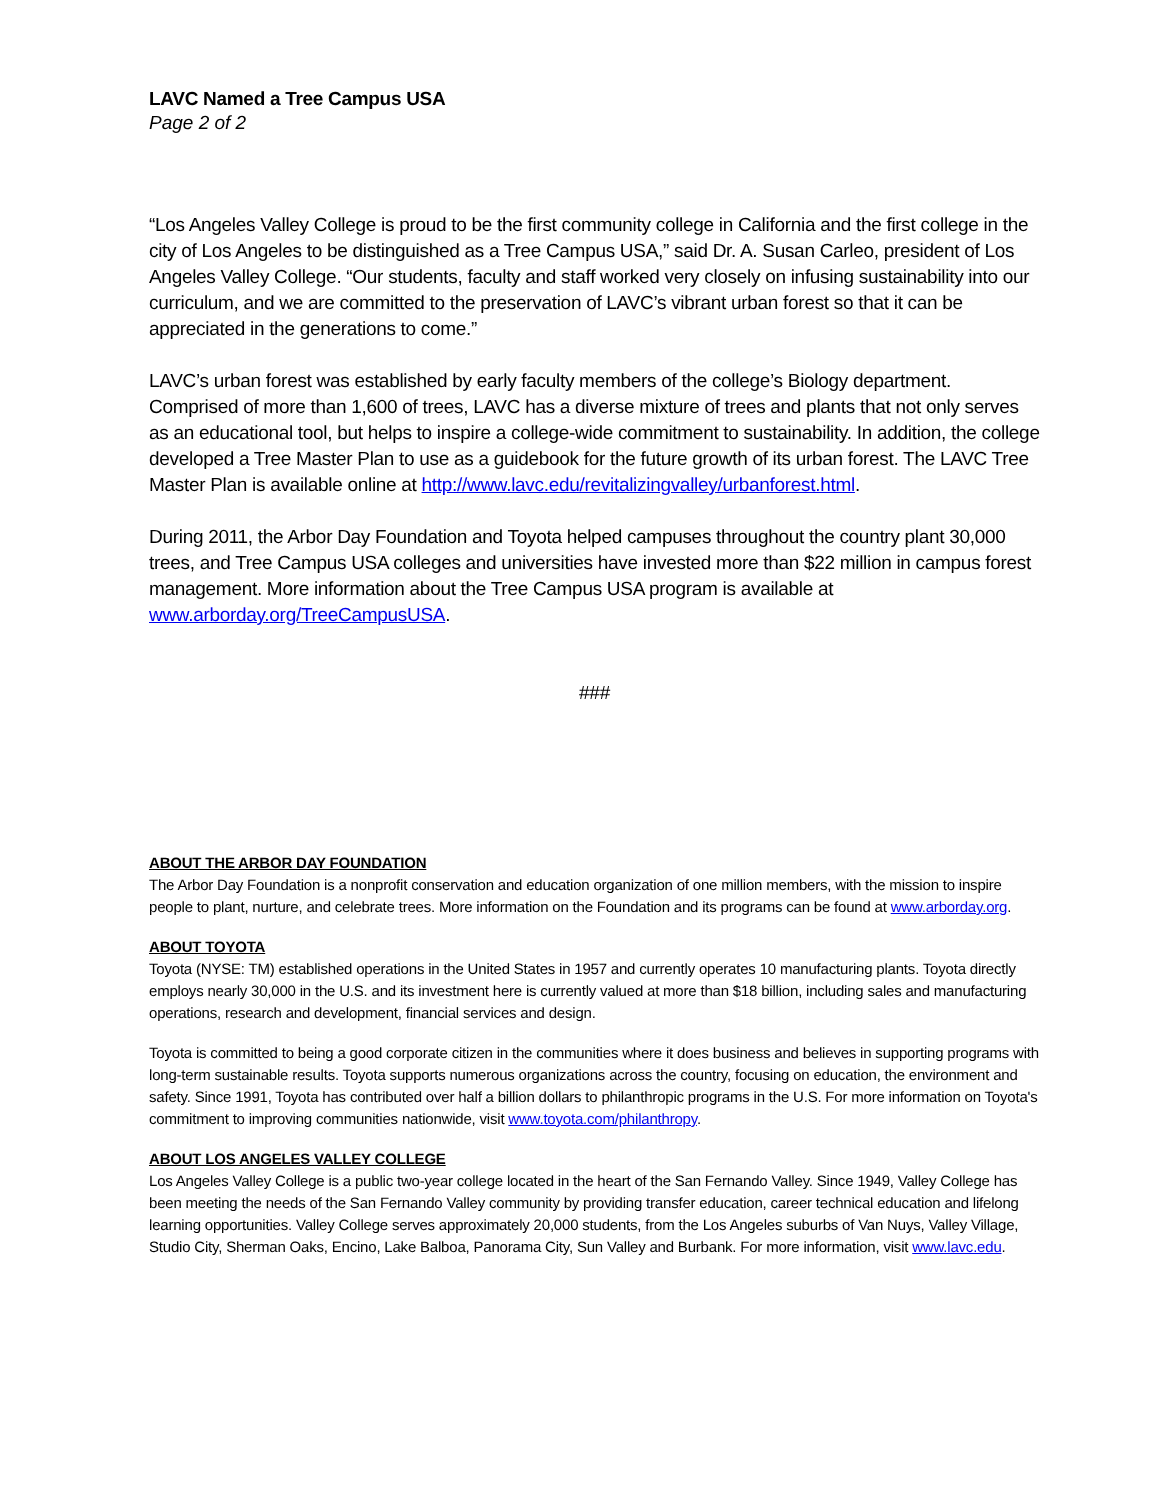LAVC Named a Tree Campus USA
Page 2 of 2
“Los Angeles Valley College is proud to be the first community college in California and the first college in the city of Los Angeles to be distinguished as a Tree Campus USA,” said Dr. A. Susan Carleo, president of Los Angeles Valley College. “Our students, faculty and staff worked very closely on infusing sustainability into our curriculum, and we are committed to the preservation of LAVC’s vibrant urban forest so that it can be appreciated in the generations to come.”
LAVC’s urban forest was established by early faculty members of the college’s Biology department. Comprised of more than 1,600 of trees, LAVC has a diverse mixture of trees and plants that not only serves as an educational tool, but helps to inspire a college-wide commitment to sustainability. In addition, the college developed a Tree Master Plan to use as a guidebook for the future growth of its urban forest. The LAVC Tree Master Plan is available online at http://www.lavc.edu/revitalizingvalley/urbanforest.html.
During 2011, the Arbor Day Foundation and Toyota helped campuses throughout the country plant 30,000 trees, and Tree Campus USA colleges and universities have invested more than $22 million in campus forest management. More information about the Tree Campus USA program is available at www.arborday.org/TreeCampusUSA.
###
ABOUT THE ARBOR DAY FOUNDATION
The Arbor Day Foundation is a nonprofit conservation and education organization of one million members, with the mission to inspire people to plant, nurture, and celebrate trees. More information on the Foundation and its programs can be found at www.arborday.org.
ABOUT TOYOTA
Toyota (NYSE: TM) established operations in the United States in 1957 and currently operates 10 manufacturing plants. Toyota directly employs nearly 30,000 in the U.S. and its investment here is currently valued at more than $18 billion, including sales and manufacturing operations, research and development, financial services and design.
Toyota is committed to being a good corporate citizen in the communities where it does business and believes in supporting programs with long-term sustainable results. Toyota supports numerous organizations across the country, focusing on education, the environment and safety. Since 1991, Toyota has contributed over half a billion dollars to philanthropic programs in the U.S. For more information on Toyota's commitment to improving communities nationwide, visit www.toyota.com/philanthropy.
ABOUT LOS ANGELES VALLEY COLLEGE
Los Angeles Valley College is a public two-year college located in the heart of the San Fernando Valley. Since 1949, Valley College has been meeting the needs of the San Fernando Valley community by providing transfer education, career technical education and lifelong learning opportunities. Valley College serves approximately 20,000 students, from the Los Angeles suburbs of Van Nuys, Valley Village, Studio City, Sherman Oaks, Encino, Lake Balboa, Panorama City, Sun Valley and Burbank. For more information, visit www.lavc.edu.